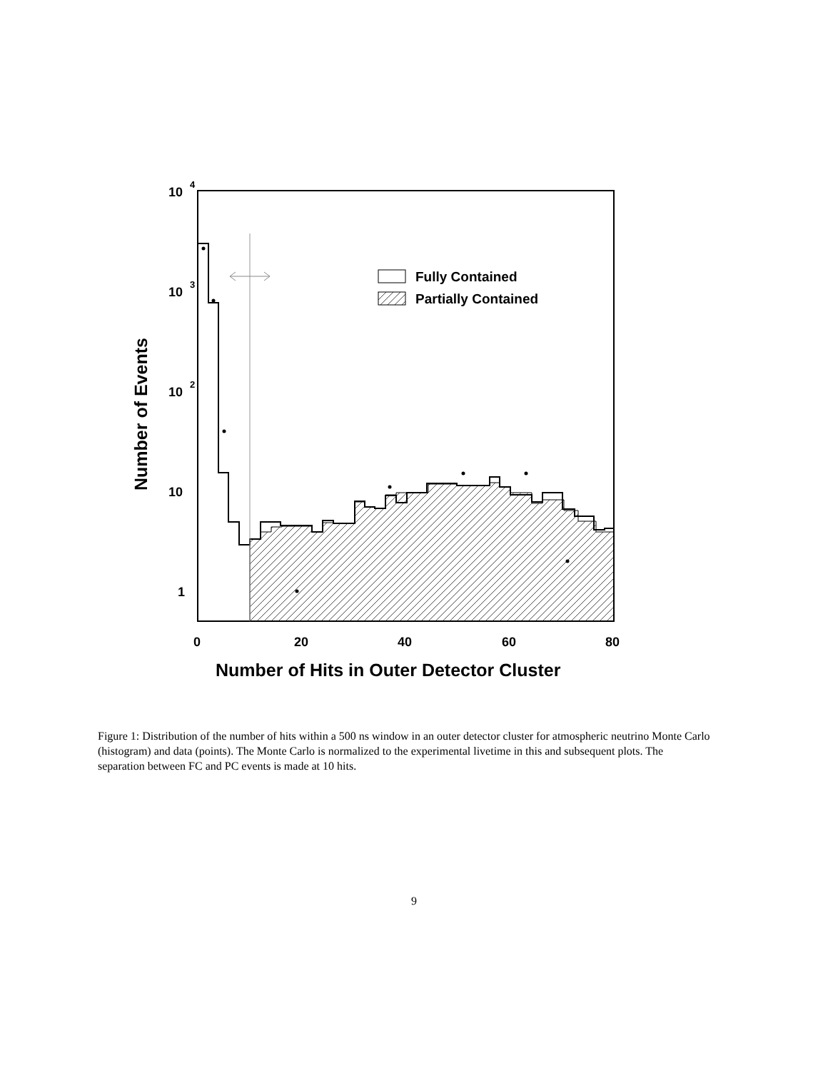Fully Contained
Partially Contained
10
4
10
3
10
2
10
1
0
20
40
60
80
Number of Hits in Outer Detector Cluster
Number of Events
Figure 1: Distribution of the number of hits within a 500 ns window in an outer detector cluster for atmospheric neutrino Monte Carlo (histogram) and data (points). The Monte Carlo is normalized to the experimental livetime in this and subsequent plots. The separation between FC and PC events is made at 10 hits.
9